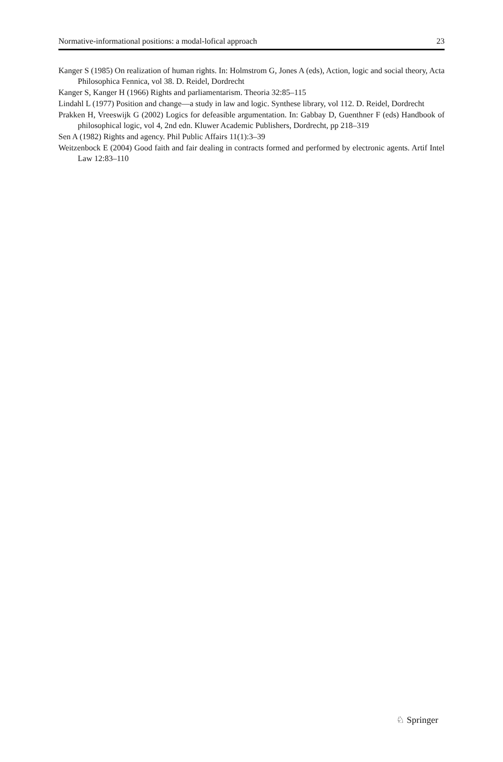Normative-informational positions: a modal-lofical approach 23
Kanger S (1985) On realization of human rights. In: Holmstrom G, Jones A (eds), Action, logic and social theory, Acta Philosophica Fennica, vol 38. D. Reidel, Dordrecht
Kanger S, Kanger H (1966) Rights and parliamentarism. Theoria 32:85–115
Lindahl L (1977) Position and change—a study in law and logic. Synthese library, vol 112. D. Reidel, Dordrecht
Prakken H, Vreeswijk G (2002) Logics for defeasible argumentation. In: Gabbay D, Guenthner F (eds) Handbook of philosophical logic, vol 4, 2nd edn. Kluwer Academic Publishers, Dordrecht, pp 218–319
Sen A (1982) Rights and agency. Phil Public Affairs 11(1):3–39
Weitzenbock E (2004) Good faith and fair dealing in contracts formed and performed by electronic agents. Artif Intel Law 12:83–110
♘ Springer